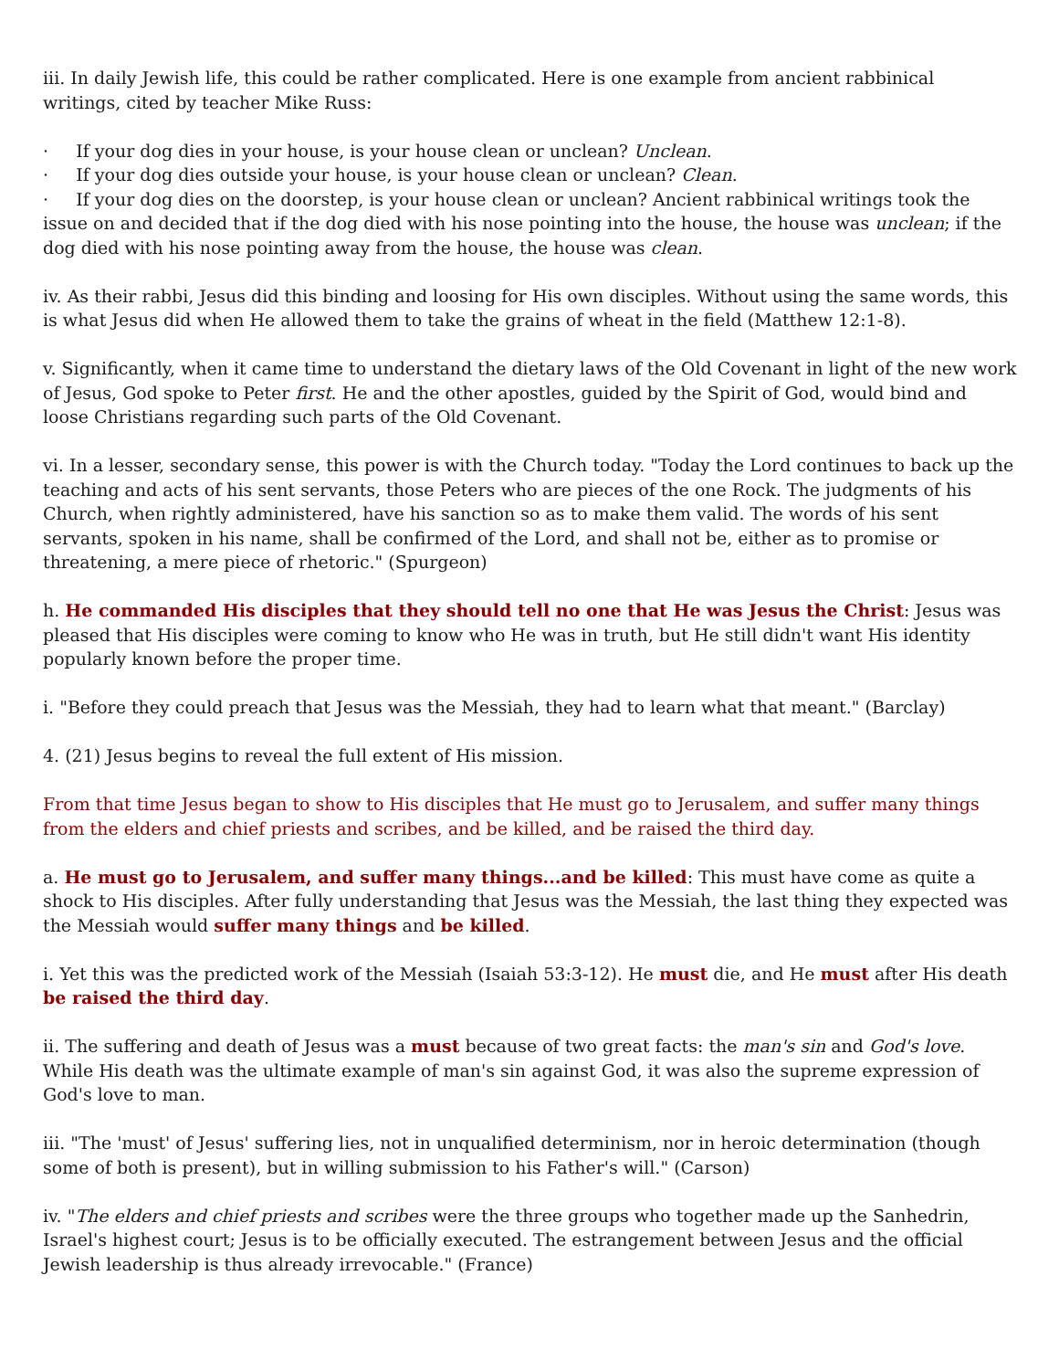iii. In daily Jewish life, this could be rather complicated. Here is one example from ancient rabbinical writings, cited by teacher Mike Russ:
· If your dog dies in your house, is your house clean or unclean? Unclean.
· If your dog dies outside your house, is your house clean or unclean? Clean.
· If your dog dies on the doorstep, is your house clean or unclean? Ancient rabbinical writings took the issue on and decided that if the dog died with his nose pointing into the house, the house was unclean; if the dog died with his nose pointing away from the house, the house was clean.
iv. As their rabbi, Jesus did this binding and loosing for His own disciples. Without using the same words, this is what Jesus did when He allowed them to take the grains of wheat in the field (Matthew 12:1-8).
v. Significantly, when it came time to understand the dietary laws of the Old Covenant in light of the new work of Jesus, God spoke to Peter first. He and the other apostles, guided by the Spirit of God, would bind and loose Christians regarding such parts of the Old Covenant.
vi. In a lesser, secondary sense, this power is with the Church today. "Today the Lord continues to back up the teaching and acts of his sent servants, those Peters who are pieces of the one Rock. The judgments of his Church, when rightly administered, have his sanction so as to make them valid. The words of his sent servants, spoken in his name, shall be confirmed of the Lord, and shall not be, either as to promise or threatening, a mere piece of rhetoric." (Spurgeon)
h. He commanded His disciples that they should tell no one that He was Jesus the Christ: Jesus was pleased that His disciples were coming to know who He was in truth, but He still didn't want His identity popularly known before the proper time.
i. "Before they could preach that Jesus was the Messiah, they had to learn what that meant." (Barclay)
4. (21) Jesus begins to reveal the full extent of His mission.
From that time Jesus began to show to His disciples that He must go to Jerusalem, and suffer many things from the elders and chief priests and scribes, and be killed, and be raised the third day.
a. He must go to Jerusalem, and suffer many things...and be killed: This must have come as quite a shock to His disciples. After fully understanding that Jesus was the Messiah, the last thing they expected was the Messiah would suffer many things and be killed.
i. Yet this was the predicted work of the Messiah (Isaiah 53:3-12). He must die, and He must after His death be raised the third day.
ii. The suffering and death of Jesus was a must because of two great facts: the man's sin and God's love. While His death was the ultimate example of man's sin against God, it was also the supreme expression of God's love to man.
iii. "The 'must' of Jesus' suffering lies, not in unqualified determinism, nor in heroic determination (though some of both is present), but in willing submission to his Father's will." (Carson)
iv. "The elders and chief priests and scribes were the three groups who together made up the Sanhedrin, Israel's highest court; Jesus is to be officially executed. The estrangement between Jesus and the official Jewish leadership is thus already irrevocable." (France)